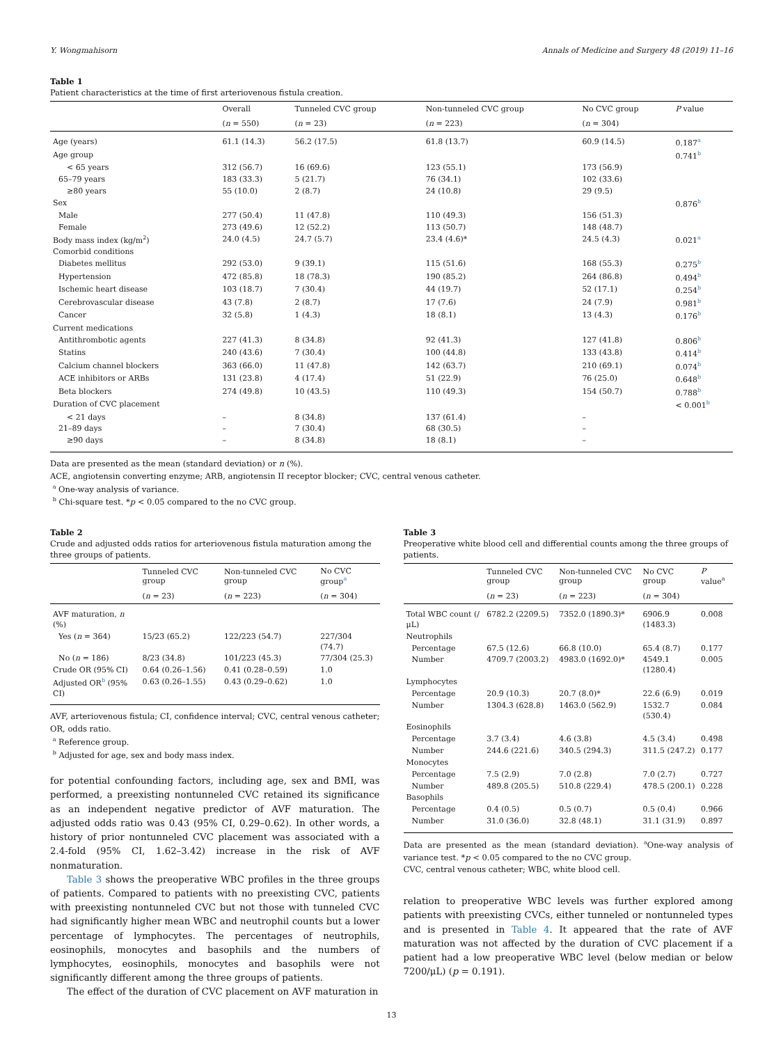Y. Wongmahisorn Annals of Medicine and Surgery 48 (2019) 11–16
Table 1
Patient characteristics at the time of first arteriovenous fistula creation.
| | Overall | Tunneled CVC group | Non-tunneled CVC group | No CVC group | P value |
| --- | --- | --- | --- | --- | --- |
| | ( n = 550) | ( n = 23) | ( n = 223) | ( n = 304) | |
| Age (years) | 61.1 (14.3) | 56.2 (17.5) | 61.8 (13.7) | 60.9 (14.5) | 0.187<sup>a</sup> |
| Age group | | | | | 0.741<sup>b</sup> |
| < 65 years | 312 (56.7) | 16 (69.6) | 123 (55.1) | 173 (56.9) | |
| 65–79 years | 183 (33.3) | 5 (21.7) | 76 (34.1) | 102 (33.6) | |
| ≥80 years | 55 (10.0) | 2 (8.7) | 24 (10.8) | 29 (9.5) | |
| Sex | | | | | 0.876<sup>b</sup> |
| Male | 277 (50.4) | 11 (47.8) | 110 (49.3) | 156 (51.3) | |
| Female | 273 (49.6) | 12 (52.2) | 113 (50.7) | 148 (48.7) | |
| Body mass index (kg/m<sup>2</sup>) | 24.0 (4.5) | 24.7 (5.7) | 23.4 (4.6)* | 24.5 (4.3) | 0.021<sup>a</sup> |
| Comorbid conditions | | | | | |
| Diabetes mellitus | 292 (53.0) | 9 (39.1) | 115 (51.6) | 168 (55.3) | 0.275<sup>b</sup> |
| Hypertension | 472 (85.8) | 18 (78.3) | 190 (85.2) | 264 (86.8) | 0.494<sup>b</sup> |
| Ischemic heart disease | 103 (18.7) | 7 (30.4) | 44 (19.7) | 52 (17.1) | 0.254<sup>b</sup> |
| Cerebrovascular disease | 43 (7.8) | 2 (8.7) | 17 (7.6) | 24 (7.9) | 0.981<sup>b</sup> |
| Cancer | 32 (5.8) | 1 (4.3) | 18 (8.1) | 13 (4.3) | 0.176<sup>b</sup> |
| Current medications | | | | | |
| Antithrombotic agents | 227 (41.3) | 8 (34.8) | 92 (41.3) | 127 (41.8) | 0.806<sup>b</sup> |
| Statins | 240 (43.6) | 7 (30.4) | 100 (44.8) | 133 (43.8) | 0.414<sup>b</sup> |
| Calcium channel blockers | 363 (66.0) | 11 (47.8) | 142 (63.7) | 210 (69.1) | 0.074<sup>b</sup> |
| ACE inhibitors or ARBs | 131 (23.8) | 4 (17.4) | 51 (22.9) | 76 (25.0) | 0.648<sup>b</sup> |
| Beta blockers | 274 (49.8) | 10 (43.5) | 110 (49.3) | 154 (50.7) | 0.788<sup>b</sup> |
| Duration of CVC placement | | | | | < 0.001<sup>b</sup> |
| < 21 days | – | 8 (34.8) | 137 (61.4) | – | |
| 21–89 days | – | 7 (30.4) | 68 (30.5) | – | |
| ≥90 days | – | 8 (34.8) | 18 (8.1) | – | |
Data are presented as the mean (standard deviation) or n (%).
ACE, angiotensin converting enzyme; ARB, angiotensin II receptor blocker; CVC, central venous catheter.
<sup>a</sup> One-way analysis of variance.
<sup>b</sup> Chi-square test. *p < 0.05 compared to the no CVC group.
Table 2
Crude and adjusted odds ratios for arteriovenous fistula maturation among the three groups of patients.
| | Tunneled CVC group | Non-tunneled CVC group | No CVC group<sup>a</sup> |
| --- | --- | --- | --- |
| | ( n = 23) | ( n = 223) | ( n = 304) |
| AVF maturation, n (%) | | | |
| Yes ( n = 364) | 15/23 (65.2) | 122/223 (54.7) | 227/304 (74.7) |
| No ( n = 186) | 8/23 (34.8) | 101/223 (45.3) | 77/304 (25.3) |
| Crude OR (95% CI) | 0.64 (0.26–1.56) | 0.41 (0.28–0.59) | 1.0 |
| Adjusted OR<sup>b</sup> (95% CI) | 0.63 (0.26–1.55) | 0.43 (0.29–0.62) | 1.0 |
AVF, arteriovenous fistula; CI, confidence interval; CVC, central venous catheter; OR, odds ratio.
<sup>a</sup> Reference group.
<sup>b</sup> Adjusted for age, sex and body mass index.
for potential confounding factors, including age, sex and BMI, was performed, a preexisting nontunneled CVC retained its significance as an independent negative predictor of AVF maturation. The adjusted odds ratio was 0.43 (95% CI, 0.29–0.62). In other words, a history of prior nontunneled CVC placement was associated with a 2.4-fold (95% CI, 1.62–3.42) increase in the risk of AVF nonmaturation.
Table 3 shows the preoperative WBC profiles in the three groups of patients. Compared to patients with no preexisting CVC, patients with preexisting nontunneled CVC but not those with tunneled CVC had significantly higher mean WBC and neutrophil counts but a lower percentage of lymphocytes. The percentages of neutrophils, eosinophils, monocytes and basophils and the numbers of lymphocytes, eosinophils, monocytes and basophils were not significantly different among the three groups of patients.
The effect of the duration of CVC placement on AVF maturation in
Table 3
Preoperative white blood cell and differential counts among the three groups of patients.
| | Tunneled CVC group | Non-tunneled CVC group | No CVC group | P value<sup>a</sup> |
| --- | --- | --- | --- | --- |
| | ( n = 23) | ( n = 223) | ( n = 304) | |
| Total WBC count (/μL) | 6782.2 (2209.5) | 7352.0 (1890.3)* | 6906.9 (1483.3) | 0.008 |
| Neutrophils | | | | |
| Percentage | 67.5 (12.6) | 66.8 (10.0) | 65.4 (8.7) | 0.177 |
| Number | 4709.7 (2003.2) | 4983.0 (1692.0)* | 4549.1 (1280.4) | 0.005 |
| Lymphocytes | | | | |
| Percentage | 20.9 (10.3) | 20.7 (8.0)* | 22.6 (6.9) | 0.019 |
| Number | 1304.3 (628.8) | 1463.0 (562.9) | 1532.7 (530.4) | 0.084 |
| Eosinophils | | | | |
| Percentage | 3.7 (3.4) | 4.6 (3.8) | 4.5 (3.4) | 0.498 |
| Number | 244.6 (221.6) | 340.5 (294.3) | 311.5 (247.2) | 0.177 |
| Monocytes | | | | |
| Percentage | 7.5 (2.9) | 7.0 (2.8) | 7.0 (2.7) | 0.727 |
| Number | 489.8 (205.5) | 510.8 (229.4) | 478.5 (200.1) | 0.228 |
| Basophils | | | | |
| Percentage | 0.4 (0.5) | 0.5 (0.7) | 0.5 (0.4) | 0.966 |
| Number | 31.0 (36.0) | 32.8 (48.1) | 31.1 (31.9) | 0.897 |
Data are presented as the mean (standard deviation). <sup>a</sup>One-way analysis of variance test. *p < 0.05 compared to the no CVC group.
CVC, central venous catheter; WBC, white blood cell.
relation to preoperative WBC levels was further explored among patients with preexisting CVCs, either tunneled or nontunneled types and is presented in Table 4. It appeared that the rate of AVF maturation was not affected by the duration of CVC placement if a patient had a low preoperative WBC level (below median or below 7200/μL) (p = 0.191).
13